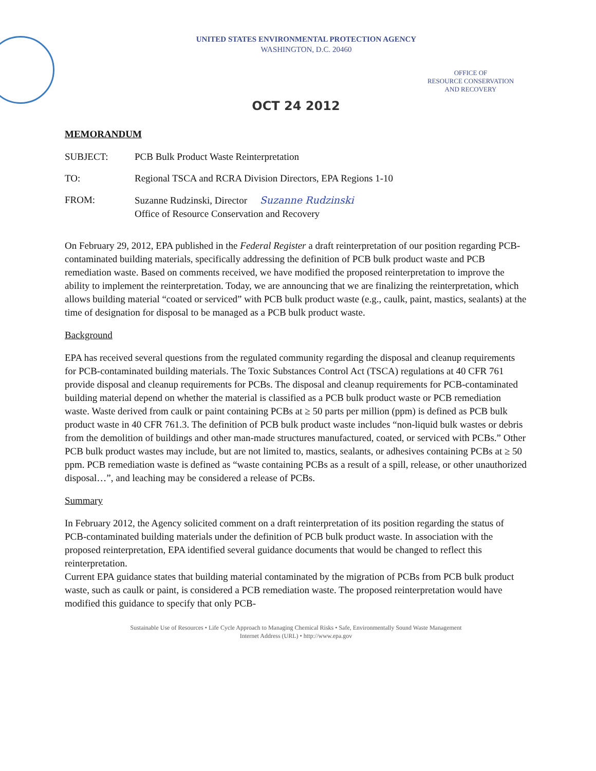UNITED STATES ENVIRONMENTAL PROTECTION AGENCY
WASHINGTON, D.C. 20460
OFFICE OF
RESOURCE CONSERVATION
AND RECOVERY
OCT 24 2012
MEMORANDUM
SUBJECT: PCB Bulk Product Waste Reinterpretation
TO: Regional TSCA and RCRA Division Directors, EPA Regions 1-10
FROM: Suzanne Rudzinski, Director Suzanne Rudzinski
Office of Resource Conservation and Recovery
On February 29, 2012, EPA published in the Federal Register a draft reinterpretation of our position regarding PCB-contaminated building materials, specifically addressing the definition of PCB bulk product waste and PCB remediation waste. Based on comments received, we have modified the proposed reinterpretation to improve the ability to implement the reinterpretation. Today, we are announcing that we are finalizing the reinterpretation, which allows building material “coated or serviced” with PCB bulk product waste (e.g., caulk, paint, mastics, sealants) at the time of designation for disposal to be managed as a PCB bulk product waste.
Background
EPA has received several questions from the regulated community regarding the disposal and cleanup requirements for PCB-contaminated building materials. The Toxic Substances Control Act (TSCA) regulations at 40 CFR 761 provide disposal and cleanup requirements for PCBs. The disposal and cleanup requirements for PCB-contaminated building material depend on whether the material is classified as a PCB bulk product waste or PCB remediation waste. Waste derived from caulk or paint containing PCBs at ≥ 50 parts per million (ppm) is defined as PCB bulk product waste in 40 CFR 761.3. The definition of PCB bulk product waste includes “non-liquid bulk wastes or debris from the demolition of buildings and other man-made structures manufactured, coated, or serviced with PCBs.” Other PCB bulk product wastes may include, but are not limited to, mastics, sealants, or adhesives containing PCBs at ≥ 50 ppm. PCB remediation waste is defined as “waste containing PCBs as a result of a spill, release, or other unauthorized disposal…”, and leaching may be considered a release of PCBs.
Summary
In February 2012, the Agency solicited comment on a draft reinterpretation of its position regarding the status of PCB-contaminated building materials under the definition of PCB bulk product waste. In association with the proposed reinterpretation, EPA identified several guidance documents that would be changed to reflect this reinterpretation.
Current EPA guidance states that building material contaminated by the migration of PCBs from PCB bulk product waste, such as caulk or paint, is considered a PCB remediation waste. The proposed reinterpretation would have modified this guidance to specify that only PCB-
Sustainable Use of Resources • Life Cycle Approach to Managing Chemical Risks • Safe, Environmentally Sound Waste Management
Internet Address (URL) • http://www.epa.gov